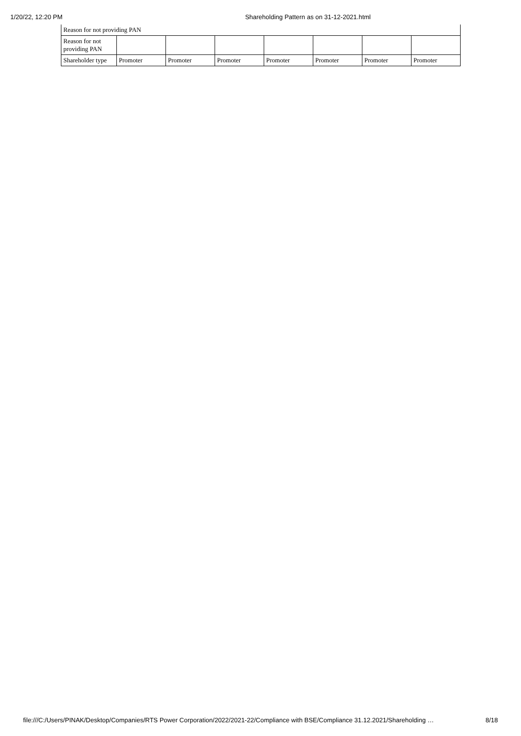1/20/22, 12:20 PM Shareholding Pattern as on 31-12-2021.html
| Reason for not providing PAN | | | | | | | |
| Reason for not providing PAN | | | | | | | |
| Shareholder type | Promoter | Promoter | Promoter | Promoter | Promoter | Promoter | Promoter |
file:///C:/Users/PINAK/Desktop/Companies/RTS Power Corporation/2022/2021-22/Compliance with BSE/Compliance 31.12.2021/Shareholding … 8/18